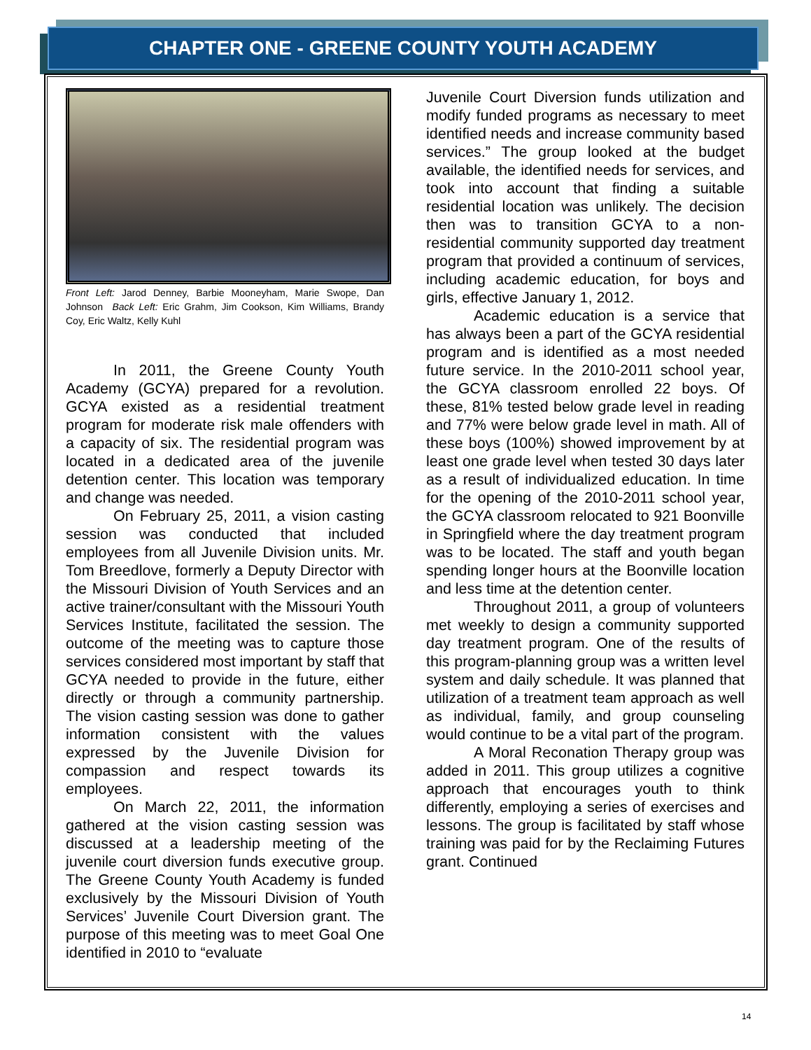CHAPTER ONE - GREENE COUNTY YOUTH ACADEMY
Front Left: Jarod Denney, Barbie Mooneyham, Marie Swope, Dan Johnson Back Left: Eric Grahm, Jim Cookson, Kim Williams, Brandy Coy, Eric Waltz, Kelly Kuhl
In 2011, the Greene County Youth Academy (GCYA) prepared for a revolution. GCYA existed as a residential treatment program for moderate risk male offenders with a capacity of six. The residential program was located in a dedicated area of the juvenile detention center. This location was temporary and change was needed.
On February 25, 2011, a vision casting session was conducted that included employees from all Juvenile Division units. Mr. Tom Breedlove, formerly a Deputy Director with the Missouri Division of Youth Services and an active trainer/consultant with the Missouri Youth Services Institute, facilitated the session. The outcome of the meeting was to capture those services considered most important by staff that GCYA needed to provide in the future, either directly or through a community partnership. The vision casting session was done to gather information consistent with the values expressed by the Juvenile Division for compassion and respect towards its employees.
On March 22, 2011, the information gathered at the vision casting session was discussed at a leadership meeting of the juvenile court diversion funds executive group. The Greene County Youth Academy is funded exclusively by the Missouri Division of Youth Services’ Juvenile Court Diversion grant. The purpose of this meeting was to meet Goal One identified in 2010 to “evaluate
Juvenile Court Diversion funds utilization and modify funded programs as necessary to meet identified needs and increase community based services.” The group looked at the budget available, the identified needs for services, and took into account that finding a suitable residential location was unlikely. The decision then was to transition GCYA to a non-residential community supported day treatment program that provided a continuum of services, including academic education, for boys and girls, effective January 1, 2012.
Academic education is a service that has always been a part of the GCYA residential program and is identified as a most needed future service. In the 2010-2011 school year, the GCYA classroom enrolled 22 boys. Of these, 81% tested below grade level in reading and 77% were below grade level in math. All of these boys (100%) showed improvement by at least one grade level when tested 30 days later as a result of individualized education. In time for the opening of the 2010-2011 school year, the GCYA classroom relocated to 921 Boonville in Springfield where the day treatment program was to be located. The staff and youth began spending longer hours at the Boonville location and less time at the detention center.
Throughout 2011, a group of volunteers met weekly to design a community supported day treatment program. One of the results of this program-planning group was a written level system and daily schedule. It was planned that utilization of a treatment team approach as well as individual, family, and group counseling would continue to be a vital part of the program.
A Moral Reconation Therapy group was added in 2011. This group utilizes a cognitive approach that encourages youth to think differently, employing a series of exercises and lessons. The group is facilitated by staff whose training was paid for by the Reclaiming Futures grant. Continued
14